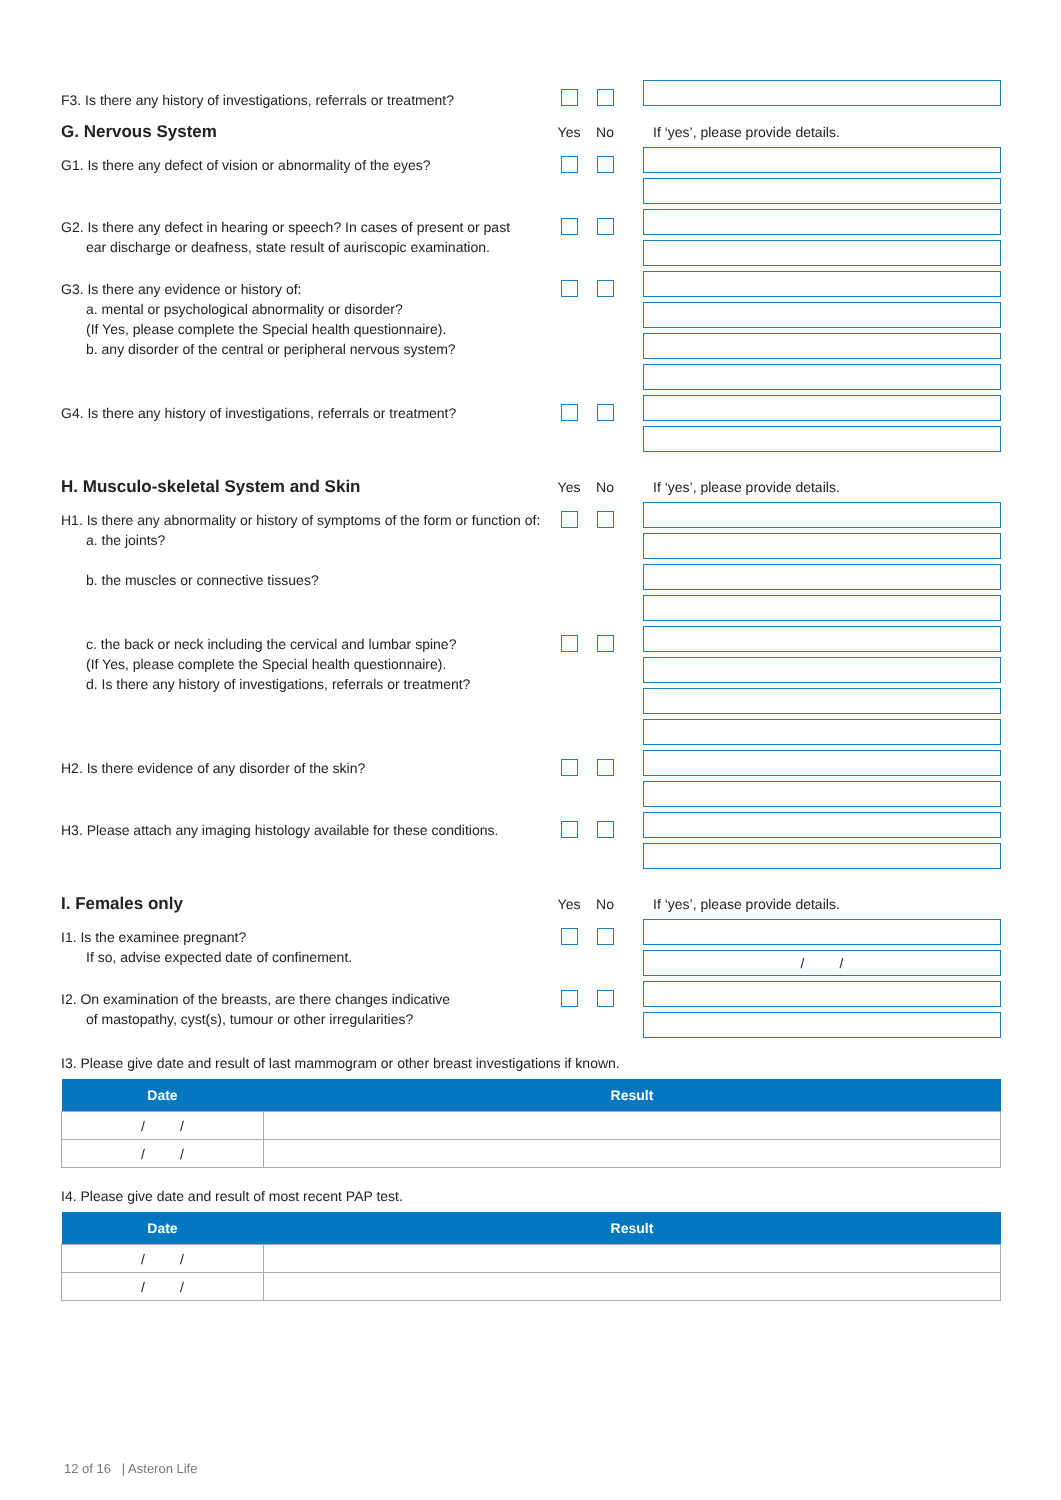F3. Is there any history of investigations, referrals or treatment?
G. Nervous System
Yes No
If ‘yes’, please provide details.
G1. Is there any defect of vision or abnormality of the eyes?
G2. Is there any defect in hearing or speech? In cases of present or past
ear discharge or deafness, state result of auriscopic examination.
G3. Is there any evidence or history of:
a. mental or psychological abnormality or disorder?
(If Yes, please complete the Special health questionnaire).
b. any disorder of the central or peripheral nervous system?
G4. Is there any history of investigations, referrals or treatment?
H. Musculo-skeletal System and Skin
Yes No
If ‘yes’, please provide details.
H1. Is there any abnormality or history of symptoms of the form or function of:
a. the joints?
b. the muscles or connective tissues?
c. the back or neck including the cervical and lumbar spine?
(If Yes, please complete the Special health questionnaire).
d. Is there any history of investigations, referrals or treatment?
H2. Is there evidence of any disorder of the skin?
H3. Please attach any imaging histology available for these conditions.
I. Females only
Yes No
If ‘yes’, please provide details.
I1. Is the examinee pregnant?
If so, advise expected date of confinement.
/ /
I2. On examination of the breasts, are there changes indicative
of mastopathy, cyst(s), tumour or other irregularities?
I3. Please give date and result of last mammogram or other breast investigations if known.
| Date | Result |
| --- | --- |
| / / | |
| / / | |
I4. Please give date and result of most recent PAP test.
| Date | Result |
| --- | --- |
| / / | |
| / / | |
12 of 16 | Asteron Life